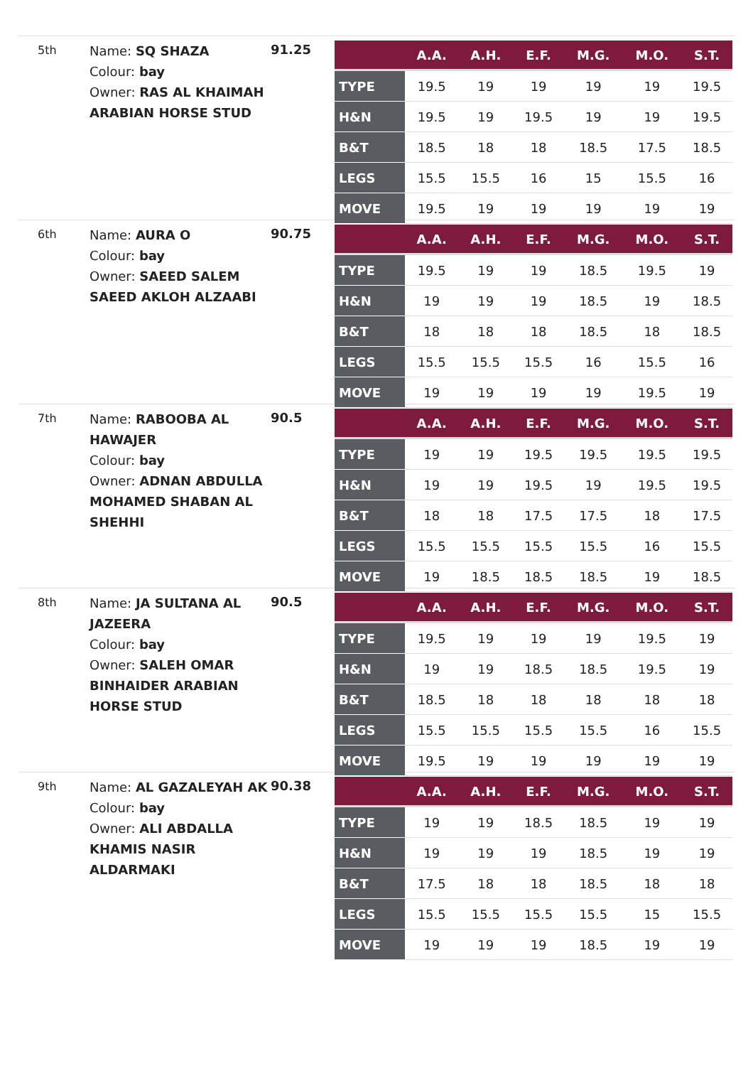5th
Name: SQ SHAZA
Colour: bay
Owner: RAS AL KHAIMAH ARABIAN HORSE STUD
91.25
| | A.A. | A.H. | E.F. | M.G. | M.O. | S.T. |
| --- | --- | --- | --- | --- | --- | --- |
| TYPE | 19.5 | 19 | 19 | 19 | 19 | 19.5 |
| H&N | 19.5 | 19 | 19.5 | 19 | 19 | 19.5 |
| B&T | 18.5 | 18 | 18 | 18.5 | 17.5 | 18.5 |
| LEGS | 15.5 | 15.5 | 16 | 15 | 15.5 | 16 |
| MOVE | 19.5 | 19 | 19 | 19 | 19 | 19 |
6th
Name: AURA O
Colour: bay
Owner: SAEED SALEM SAEED AKLOH ALZAABI
90.75
| | A.A. | A.H. | E.F. | M.G. | M.O. | S.T. |
| --- | --- | --- | --- | --- | --- | --- |
| TYPE | 19.5 | 19 | 19 | 18.5 | 19.5 | 19 |
| H&N | 19 | 19 | 19 | 18.5 | 19 | 18.5 |
| B&T | 18 | 18 | 18 | 18.5 | 18 | 18.5 |
| LEGS | 15.5 | 15.5 | 15.5 | 16 | 15.5 | 16 |
| MOVE | 19 | 19 | 19 | 19 | 19.5 | 19 |
7th
Name: RABOOBA AL HAWAJER
Colour: bay
Owner: ADNAN ABDULLA MOHAMED SHABAN AL SHEHHI
90.5
| | A.A. | A.H. | E.F. | M.G. | M.O. | S.T. |
| --- | --- | --- | --- | --- | --- | --- |
| TYPE | 19 | 19 | 19.5 | 19.5 | 19.5 | 19.5 |
| H&N | 19 | 19 | 19.5 | 19 | 19.5 | 19.5 |
| B&T | 18 | 18 | 17.5 | 17.5 | 18 | 17.5 |
| LEGS | 15.5 | 15.5 | 15.5 | 15.5 | 16 | 15.5 |
| MOVE | 19 | 18.5 | 18.5 | 18.5 | 19 | 18.5 |
8th
Name: JA SULTANA AL JAZEERA
Colour: bay
Owner: SALEH OMAR BINHAIDER ARABIAN HORSE STUD
90.5
| | A.A. | A.H. | E.F. | M.G. | M.O. | S.T. |
| --- | --- | --- | --- | --- | --- | --- |
| TYPE | 19.5 | 19 | 19 | 19 | 19.5 | 19 |
| H&N | 19 | 19 | 18.5 | 18.5 | 19.5 | 19 |
| B&T | 18.5 | 18 | 18 | 18 | 18 | 18 |
| LEGS | 15.5 | 15.5 | 15.5 | 15.5 | 16 | 15.5 |
| MOVE | 19.5 | 19 | 19 | 19 | 19 | 19 |
9th
Name: AL GAZALEYAH AK
Colour: bay
Owner: ALI ABDALLA KHAMIS NASIR ALDARMAKI
90.38
| | A.A. | A.H. | E.F. | M.G. | M.O. | S.T. |
| --- | --- | --- | --- | --- | --- | --- |
| TYPE | 19 | 19 | 18.5 | 18.5 | 19 | 19 |
| H&N | 19 | 19 | 19 | 18.5 | 19 | 19 |
| B&T | 17.5 | 18 | 18 | 18.5 | 18 | 18 |
| LEGS | 15.5 | 15.5 | 15.5 | 15.5 | 15 | 15.5 |
| MOVE | 19 | 19 | 19 | 18.5 | 19 | 19 |